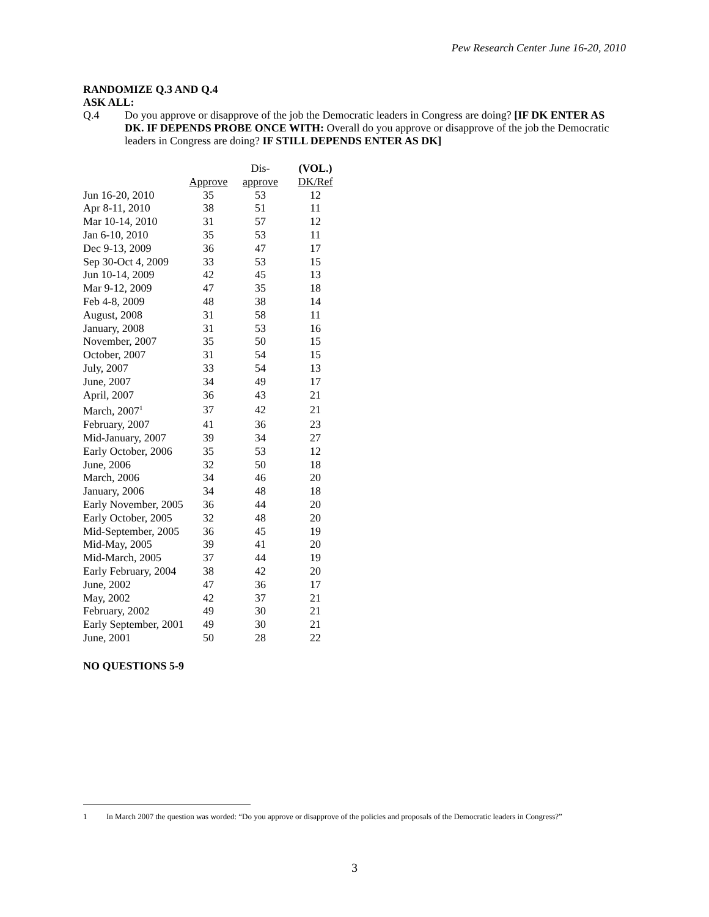Pew Research Center June 16-20, 2010
RANDOMIZE Q.3 AND Q.4
ASK ALL:
Q.4
Do you approve or disapprove of the job the Democratic leaders in Congress are doing? [IF DK ENTER AS DK. IF DEPENDS PROBE ONCE WITH: Overall do you approve or disapprove of the job the Democratic leaders in Congress are doing? IF STILL DEPENDS ENTER AS DK]
| | Approve | Dis- approve | (VOL.) DK/Ref |
| --- | --- | --- | --- |
| Jun 16-20, 2010 | 35 | 53 | 12 |
| Apr 8-11, 2010 | 38 | 51 | 11 |
| Mar 10-14, 2010 | 31 | 57 | 12 |
| Jan 6-10, 2010 | 35 | 53 | 11 |
| Dec 9-13, 2009 | 36 | 47 | 17 |
| Sep 30-Oct 4, 2009 | 33 | 53 | 15 |
| Jun 10-14, 2009 | 42 | 45 | 13 |
| Mar 9-12, 2009 | 47 | 35 | 18 |
| Feb 4-8, 2009 | 48 | 38 | 14 |
| August, 2008 | 31 | 58 | 11 |
| January, 2008 | 31 | 53 | 16 |
| November, 2007 | 35 | 50 | 15 |
| October, 2007 | 31 | 54 | 15 |
| July, 2007 | 33 | 54 | 13 |
| June, 2007 | 34 | 49 | 17 |
| April, 2007 | 36 | 43 | 21 |
| March, 2007<sup>1</sup> | 37 | 42 | 21 |
| February, 2007 | 41 | 36 | 23 |
| Mid-January, 2007 | 39 | 34 | 27 |
| Early October, 2006 | 35 | 53 | 12 |
| June, 2006 | 32 | 50 | 18 |
| March, 2006 | 34 | 46 | 20 |
| January, 2006 | 34 | 48 | 18 |
| Early November, 2005 | 36 | 44 | 20 |
| Early October, 2005 | 32 | 48 | 20 |
| Mid-September, 2005 | 36 | 45 | 19 |
| Mid-May, 2005 | 39 | 41 | 20 |
| Mid-March, 2005 | 37 | 44 | 19 |
| Early February, 2004 | 38 | 42 | 20 |
| June, 2002 | 47 | 36 | 17 |
| May, 2002 | 42 | 37 | 21 |
| February, 2002 | 49 | 30 | 21 |
| Early September, 2001 | 49 | 30 | 21 |
| June, 2001 | 50 | 28 | 22 |
NO QUESTIONS 5-9
1 In March 2007 the question was worded: “Do you approve or disapprove of the policies and proposals of the Democratic leaders in Congress?”
3